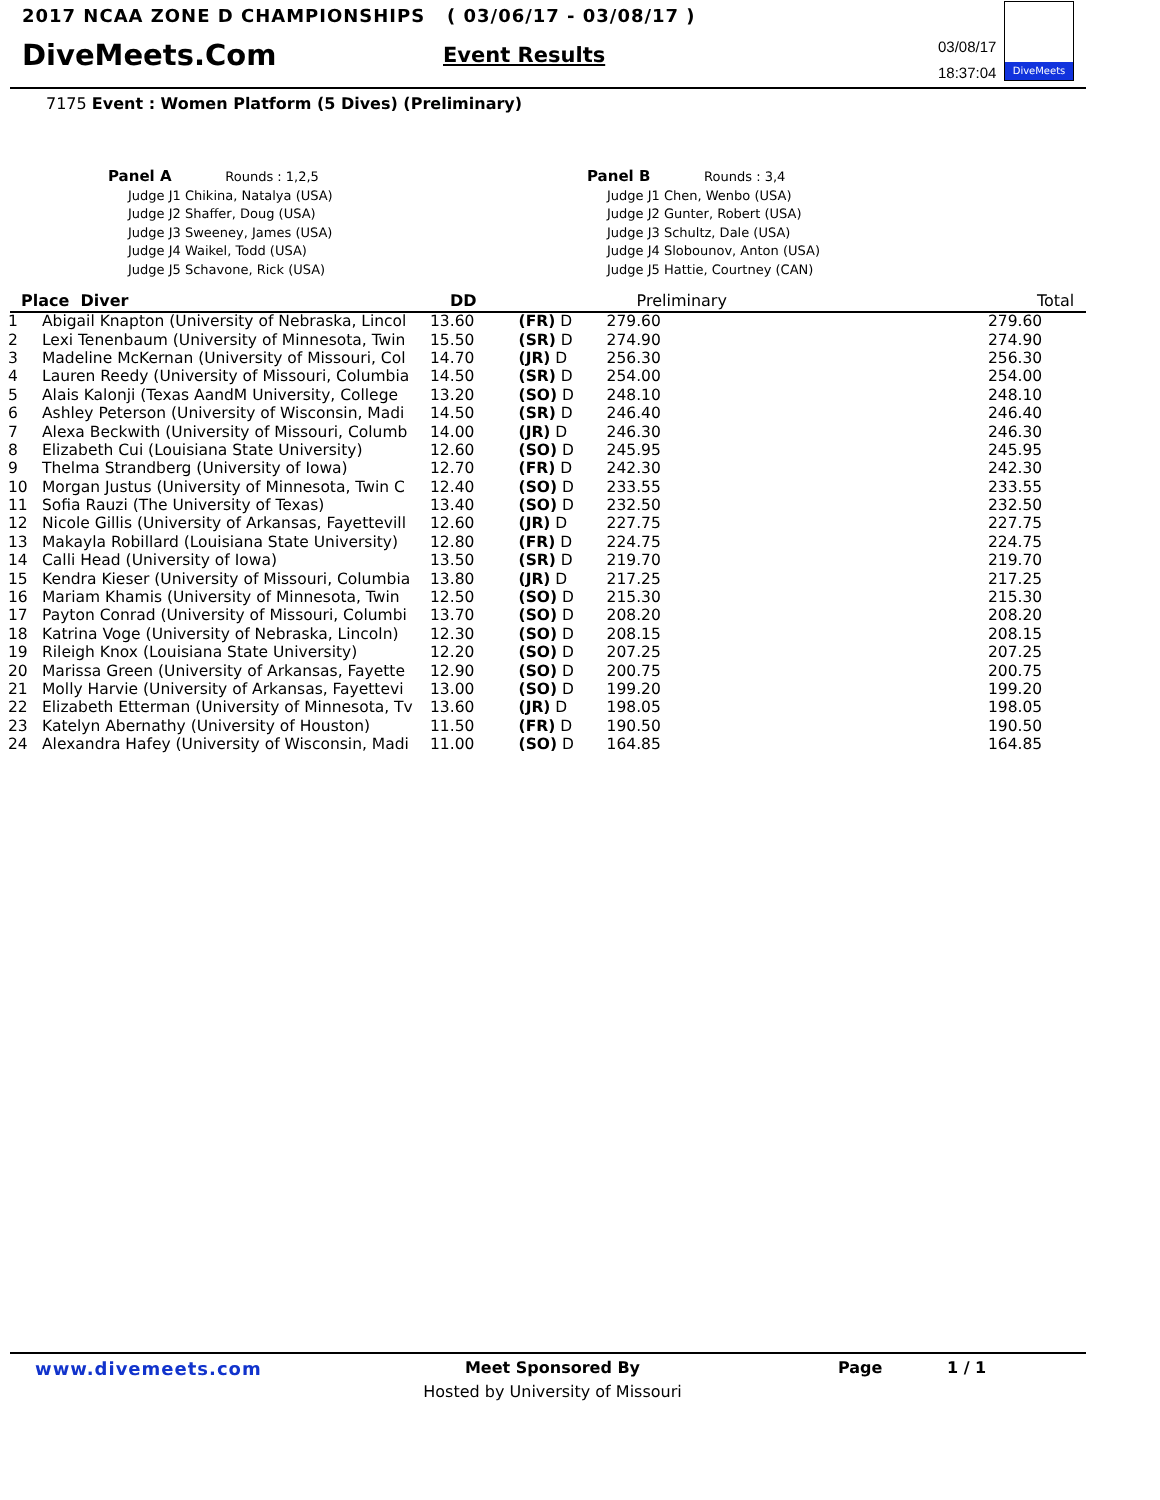2017 NCAA ZONE D CHAMPIONSHIPS ( 03/06/17 - 03/08/17 )
DiveMeets.Com Event Results
03/08/17
18:37:04
DiveMeets
7175 Event : Women Platform (5 Dives) (Preliminary)
Panel A Rounds : 1,2,5
Judge J1 Chikina, Natalya (USA)
Judge J2 Shaffer, Doug (USA)
Judge J3 Sweeney, James (USA)
Judge J4 Waikel, Todd (USA)
Judge J5 Schavone, Rick (USA)
Panel B Rounds : 3,4
Judge J1 Chen, Wenbo (USA)
Judge J2 Gunter, Robert (USA)
Judge J3 Schultz, Dale (USA)
Judge J4 Slobounov, Anton (USA)
Judge J5 Hattie, Courtney (CAN)
| Place Diver | | DD | | Preliminary | Total |
| --- | --- | --- | --- | --- | --- |
| 1 | Abigail Knapton (University of Nebraska, Lincol | 13.60 | (FR) D | 279.60 | 279.60 |
| 2 | Lexi Tenenbaum (University of Minnesota, Twin | 15.50 | (SR) D | 274.90 | 274.90 |
| 3 | Madeline McKernan (University of Missouri, Col | 14.70 | (JR) D | 256.30 | 256.30 |
| 4 | Lauren Reedy (University of Missouri, Columbia | 14.50 | (SR) D | 254.00 | 254.00 |
| 5 | Alais Kalonji (Texas AandM University, College | 13.20 | (SO) D | 248.10 | 248.10 |
| 6 | Ashley Peterson (University of Wisconsin, Madi | 14.50 | (SR) D | 246.40 | 246.40 |
| 7 | Alexa Beckwith (University of Missouri, Columb | 14.00 | (JR) D | 246.30 | 246.30 |
| 8 | Elizabeth Cui (Louisiana State University) | 12.60 | (SO) D | 245.95 | 245.95 |
| 9 | Thelma Strandberg (University of Iowa) | 12.70 | (FR) D | 242.30 | 242.30 |
| 10 | Morgan Justus (University of Minnesota, Twin C | 12.40 | (SO) D | 233.55 | 233.55 |
| 11 | Sofia Rauzi (The University of Texas) | 13.40 | (SO) D | 232.50 | 232.50 |
| 12 | Nicole Gillis (University of Arkansas, Fayettevill | 12.60 | (JR) D | 227.75 | 227.75 |
| 13 | Makayla Robillard (Louisiana State University) | 12.80 | (FR) D | 224.75 | 224.75 |
| 14 | Calli Head (University of Iowa) | 13.50 | (SR) D | 219.70 | 219.70 |
| 15 | Kendra Kieser (University of Missouri, Columbia | 13.80 | (JR) D | 217.25 | 217.25 |
| 16 | Mariam Khamis (University of Minnesota, Twin | 12.50 | (SO) D | 215.30 | 215.30 |
| 17 | Payton Conrad (University of Missouri, Columbi | 13.70 | (SO) D | 208.20 | 208.20 |
| 18 | Katrina Voge (University of Nebraska, Lincoln) | 12.30 | (SO) D | 208.15 | 208.15 |
| 19 | Rileigh Knox (Louisiana State University) | 12.20 | (SO) D | 207.25 | 207.25 |
| 20 | Marissa Green (University of Arkansas, Fayette | 12.90 | (SO) D | 200.75 | 200.75 |
| 21 | Molly Harvie (University of Arkansas, Fayettevi | 13.00 | (SO) D | 199.20 | 199.20 |
| 22 | Elizabeth Etterman (University of Minnesota, Tv | 13.60 | (JR) D | 198.05 | 198.05 |
| 23 | Katelyn Abernathy (University of Houston) | 11.50 | (FR) D | 190.50 | 190.50 |
| 24 | Alexandra Hafey (University of Wisconsin, Madi | 11.00 | (SO) D | 164.85 | 164.85 |
www.divemeets.com
Meet Sponsored By
Hosted by University of Missouri
Page 1 / 1